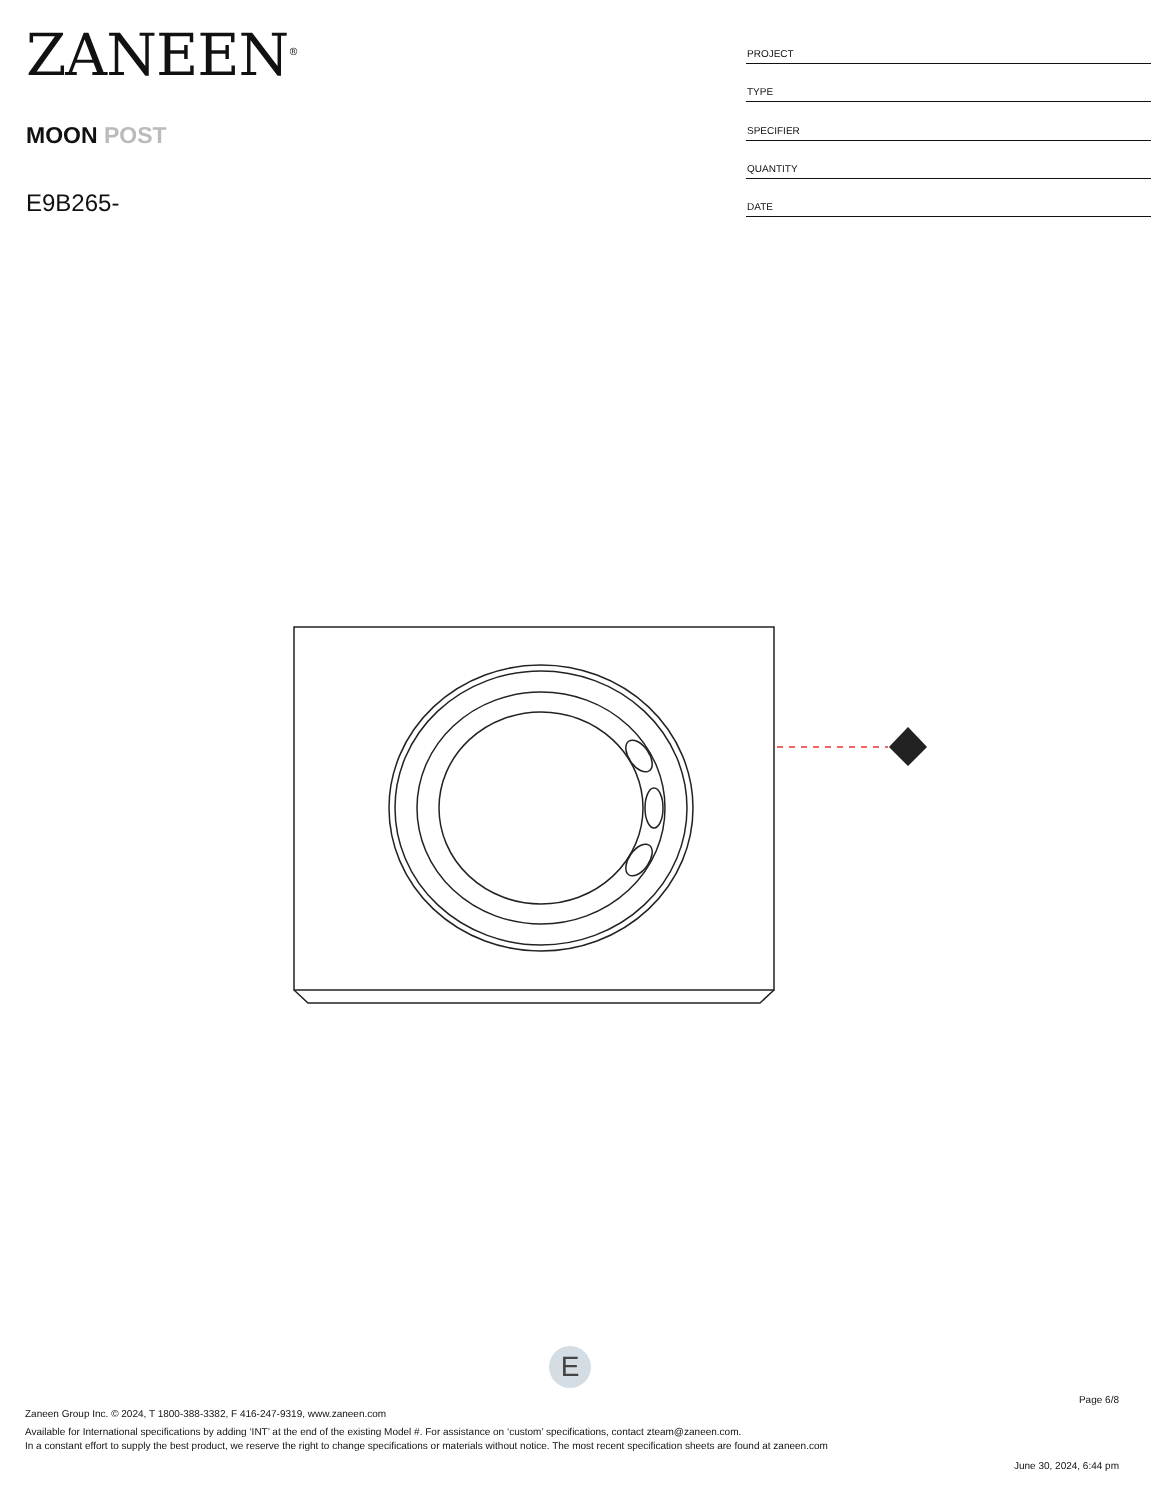ZANEEN<sup>®</sup>
MOON POST
E9B265-
| PROJECT |
| TYPE |
| SPECIFIER |
| QUANTITY |
| DATE |
E
Page 6/8
Zaneen Group Inc. © 2024, T 1800-388-3382, F 416-247-9319, www.zaneen.com
Available for International specifications by adding ‘INT’ at the end of the existing Model #. For assistance on ‘custom’ specifications, contact zteam@zaneen.com.
In a constant effort to supply the best product, we reserve the right to change specifications or materials without notice. The most recent specification sheets are found at zaneen.com
June 30, 2024, 6:44 pm